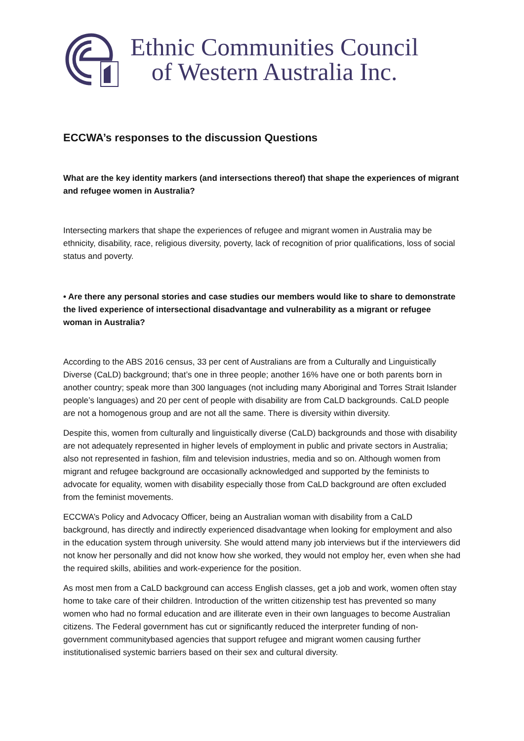Ethnic Communities Council
of Western Australia Inc.
ECCWA’s responses to the discussion Questions
What are the key identity markers (and intersections thereof) that shape the experiences of migrant and refugee women in Australia?
Intersecting markers that shape the experiences of refugee and migrant women in Australia may be ethnicity, disability, race, religious diversity, poverty, lack of recognition of prior qualifications, loss of social status and poverty.
• Are there any personal stories and case studies our members would like to share to demonstrate the lived experience of intersectional disadvantage and vulnerability as a migrant or refugee woman in Australia?
According to the ABS 2016 census, 33 per cent of Australians are from a Culturally and Linguistically Diverse (CaLD) background; that’s one in three people; another 16% have one or both parents born in another country; speak more than 300 languages (not including many Aboriginal and Torres Strait Islander people’s languages) and 20 per cent of people with disability are from CaLD backgrounds. CaLD people are not a homogenous group and are not all the same. There is diversity within diversity.
Despite this, women from culturally and linguistically diverse (CaLD) backgrounds and those with disability are not adequately represented in higher levels of employment in public and private sectors in Australia; also not represented in fashion, film and television industries, media and so on. Although women from migrant and refugee background are occasionally acknowledged and supported by the feminists to advocate for equality, women with disability especially those from CaLD background are often excluded from the feminist movements.
ECCWA’s Policy and Advocacy Officer, being an Australian woman with disability from a CaLD background, has directly and indirectly experienced disadvantage when looking for employment and also in the education system through university. She would attend many job interviews but if the interviewers did not know her personally and did not know how she worked, they would not employ her, even when she had the required skills, abilities and work-experience for the position.
As most men from a CaLD background can access English classes, get a job and work, women often stay home to take care of their children. Introduction of the written citizenship test has prevented so many women who had no formal education and are illiterate even in their own languages to become Australian citizens. The Federal government has cut or significantly reduced the interpreter funding of non-government communitybased agencies that support refugee and migrant women causing further institutionalised systemic barriers based on their sex and cultural diversity.